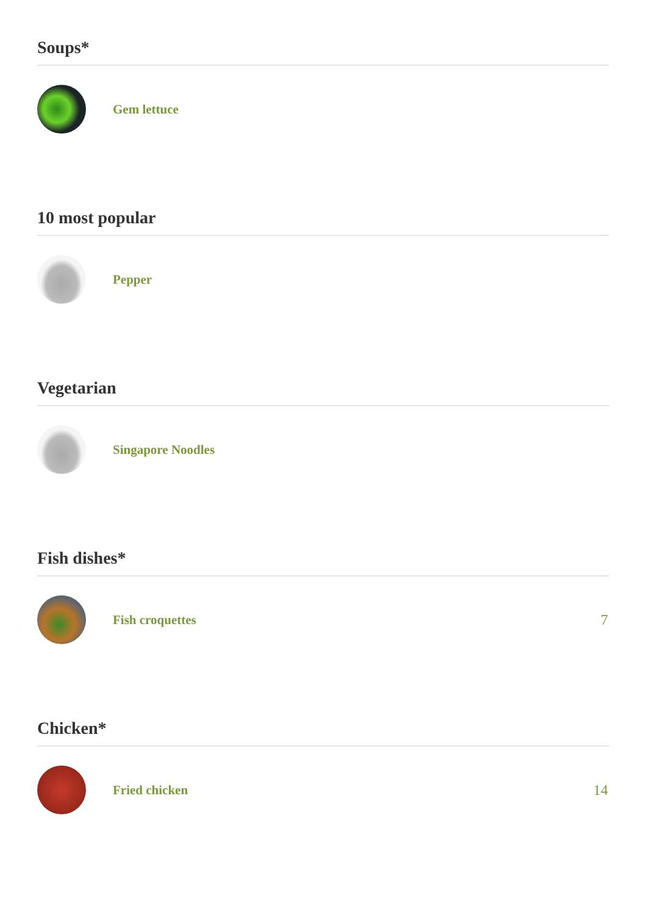Soups*
Gem lettuce
10 most popular
Pepper
Vegetarian
Singapore Noodles
Fish dishes*
Fish croquettes 7
Chicken*
Fried chicken 14